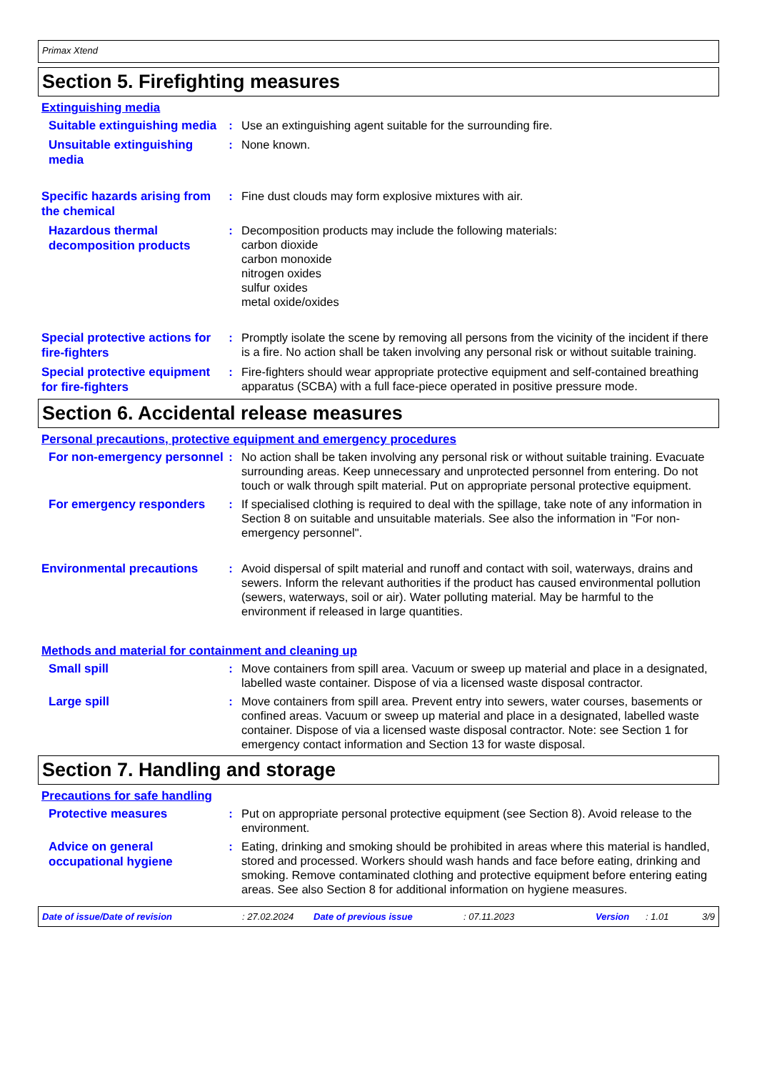Primax Xtend
Section 5. Firefighting measures
Extinguishing media
Suitable extinguishing media
: Use an extinguishing agent suitable for the surrounding fire.
Unsuitable extinguishing media
: None known.
Specific hazards arising from the chemical
: Fine dust clouds may form explosive mixtures with air.
Hazardous thermal decomposition products
: Decomposition products may include the following materials:
carbon dioxide
carbon monoxide
nitrogen oxides
sulfur oxides
metal oxide/oxides
Special protective actions for fire-fighters
: Promptly isolate the scene by removing all persons from the vicinity of the incident if there is a fire. No action shall be taken involving any personal risk or without suitable training.
Special protective equipment for fire-fighters
: Fire-fighters should wear appropriate protective equipment and self-contained breathing apparatus (SCBA) with a full face-piece operated in positive pressure mode.
Section 6. Accidental release measures
Personal precautions, protective equipment and emergency procedures
For non-emergency personnel
: No action shall be taken involving any personal risk or without suitable training. Evacuate surrounding areas. Keep unnecessary and unprotected personnel from entering. Do not touch or walk through spilt material. Put on appropriate personal protective equipment.
For emergency responders
: If specialised clothing is required to deal with the spillage, take note of any information in Section 8 on suitable and unsuitable materials. See also the information in "For non-emergency personnel".
Environmental precautions
: Avoid dispersal of spilt material and runoff and contact with soil, waterways, drains and sewers. Inform the relevant authorities if the product has caused environmental pollution (sewers, waterways, soil or air). Water polluting material. May be harmful to the environment if released in large quantities.
Methods and material for containment and cleaning up
Small spill
: Move containers from spill area. Vacuum or sweep up material and place in a designated, labelled waste container. Dispose of via a licensed waste disposal contractor.
Large spill
: Move containers from spill area. Prevent entry into sewers, water courses, basements or confined areas. Vacuum or sweep up material and place in a designated, labelled waste container. Dispose of via a licensed waste disposal contractor. Note: see Section 1 for emergency contact information and Section 13 for waste disposal.
Section 7. Handling and storage
Precautions for safe handling
Protective measures
: Put on appropriate personal protective equipment (see Section 8). Avoid release to the environment.
Advice on general occupational hygiene
: Eating, drinking and smoking should be prohibited in areas where this material is handled, stored and processed. Workers should wash hands and face before eating, drinking and smoking. Remove contaminated clothing and protective equipment before entering eating areas. See also Section 8 for additional information on hygiene measures.
Date of issue/Date of revision: 27.02.2024 Date of previous issue: 07.11.2023 Version: 1.01 3/9